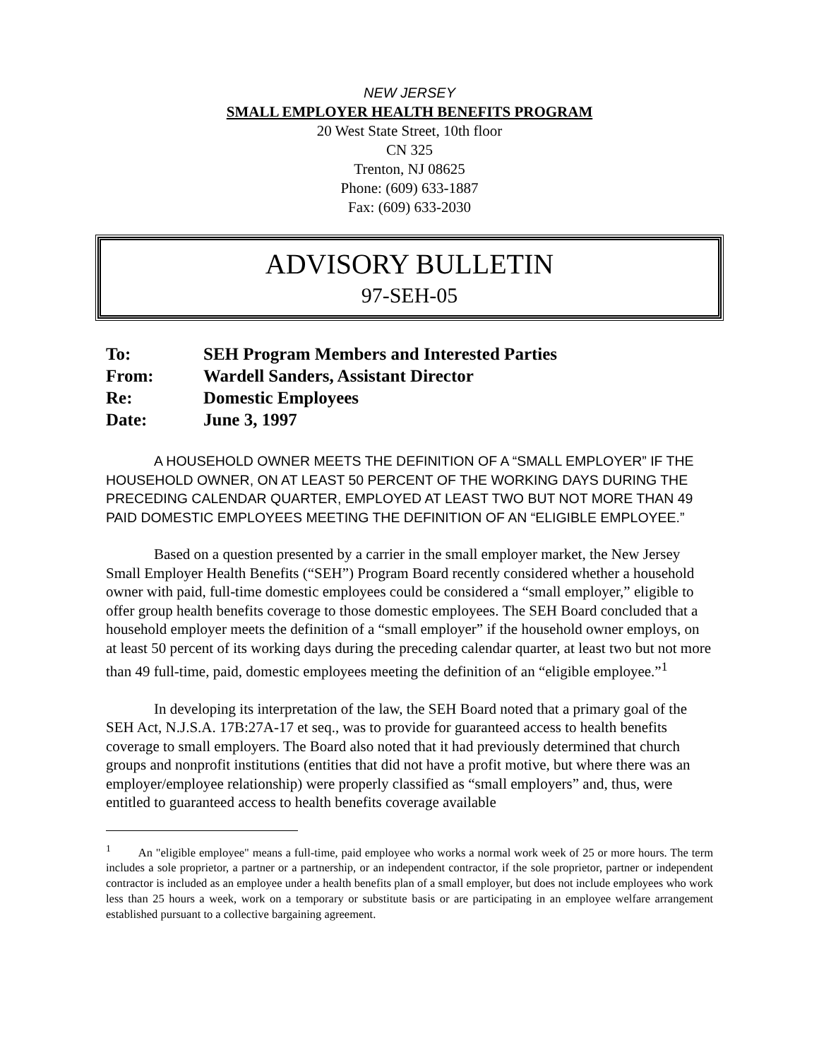NEW JERSEY
SMALL EMPLOYER HEALTH BENEFITS PROGRAM
20 West State Street, 10th floor
CN 325
Trenton, NJ 08625
Phone: (609) 633-1887
Fax: (609) 633-2030
ADVISORY BULLETIN
97-SEH-05
To: SEH Program Members and Interested Parties
From: Wardell Sanders, Assistant Director
Re: Domestic Employees
Date: June 3, 1997
A HOUSEHOLD OWNER MEETS THE DEFINITION OF A “SMALL EMPLOYER” IF THE HOUSEHOLD OWNER, ON AT LEAST 50 PERCENT OF THE WORKING DAYS DURING THE PRECEDING CALENDAR QUARTER, EMPLOYED AT LEAST TWO BUT NOT MORE THAN 49 PAID DOMESTIC EMPLOYEES MEETING THE DEFINITION OF AN “ELIGIBLE EMPLOYEE.”
Based on a question presented by a carrier in the small employer market, the New Jersey Small Employer Health Benefits (“SEH”) Program Board recently considered whether a household owner with paid, full-time domestic employees could be considered a “small employer,” eligible to offer group health benefits coverage to those domestic employees. The SEH Board concluded that a household employer meets the definition of a “small employer” if the household owner employs, on at least 50 percent of its working days during the preceding calendar quarter, at least two but not more than 49 full-time, paid, domestic employees meeting the definition of an “eligible employee.”<sup>1</sup>
In developing its interpretation of the law, the SEH Board noted that a primary goal of the SEH Act, N.J.S.A. 17B:27A-17 et seq., was to provide for guaranteed access to health benefits coverage to small employers. The Board also noted that it had previously determined that church groups and nonprofit institutions (entities that did not have a profit motive, but where there was an employer/employee relationship) were properly classified as “small employers” and, thus, were entitled to guaranteed access to health benefits coverage available
<sup>1</sup> An "eligible employee" means a full-time, paid employee who works a normal work week of 25 or more hours. The term includes a sole proprietor, a partner or a partnership, or an independent contractor, if the sole proprietor, partner or independent contractor is included as an employee under a health benefits plan of a small employer, but does not include employees who work less than 25 hours a week, work on a temporary or substitute basis or are participating in an employee welfare arrangement established pursuant to a collective bargaining agreement.